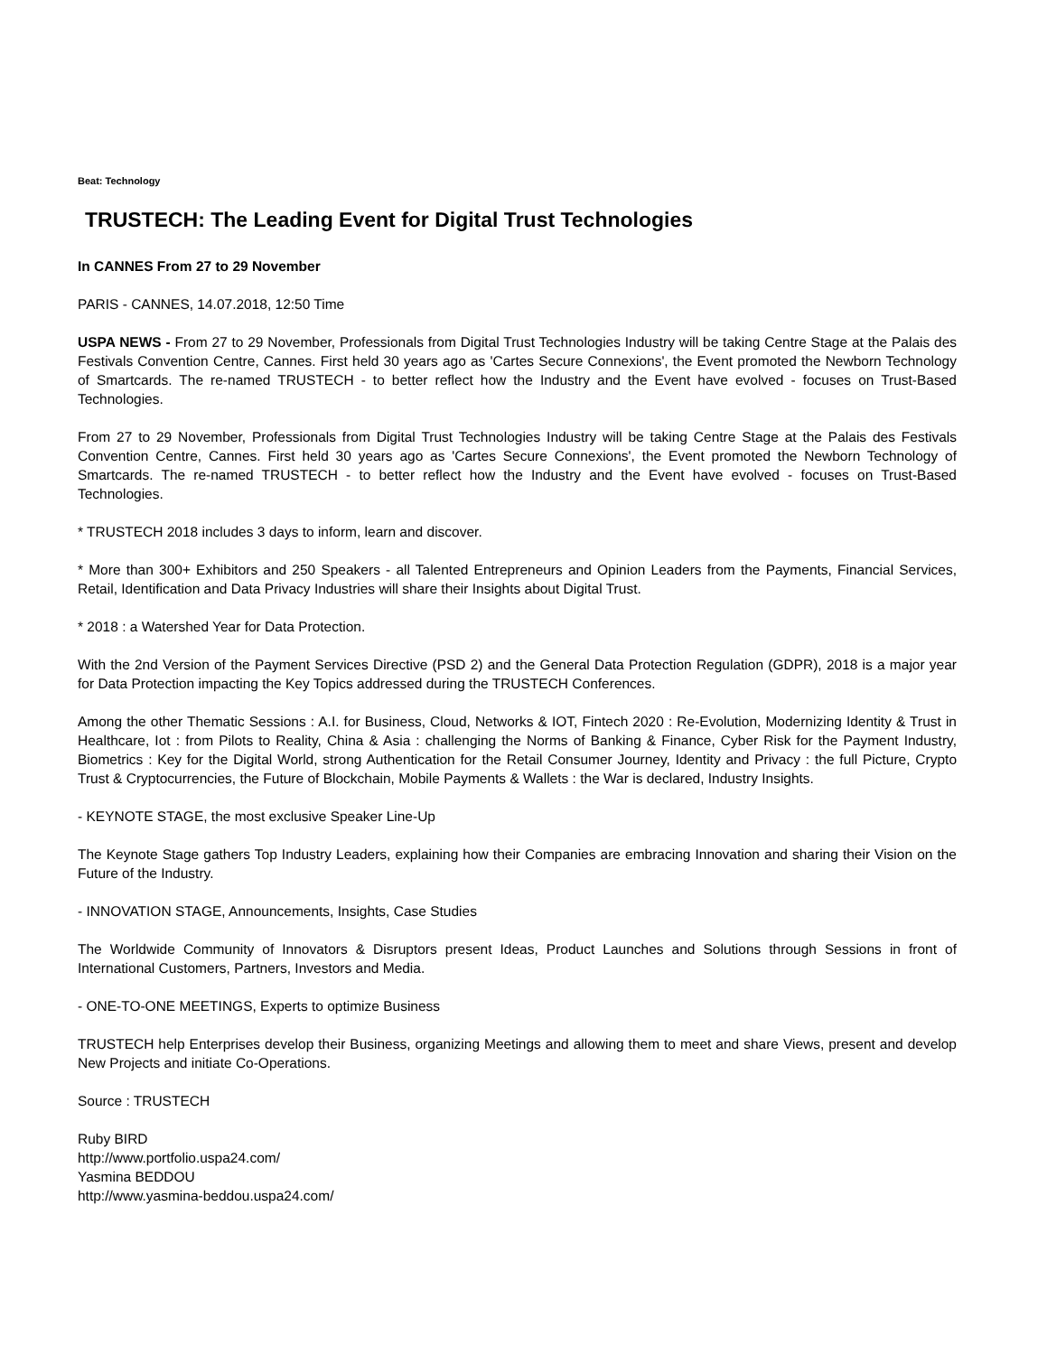Beat: Technology
TRUSTECH: The Leading Event for Digital Trust Technologies
In CANNES From 27 to 29 November
PARIS - CANNES, 14.07.2018, 12:50 Time
USPA NEWS - From 27 to 29 November, Professionals from Digital Trust Technologies Industry will be taking Centre Stage at the Palais des Festivals Convention Centre, Cannes. First held 30 years ago as 'Cartes Secure Connexions', the Event promoted the Newborn Technology of Smartcards. The re-named TRUSTECH - to better reflect how the Industry and the Event have evolved - focuses on Trust-Based Technologies.
From 27 to 29 November, Professionals from Digital Trust Technologies Industry will be taking Centre Stage at the Palais des Festivals Convention Centre, Cannes. First held 30 years ago as 'Cartes Secure Connexions', the Event promoted the Newborn Technology of Smartcards. The re-named TRUSTECH - to better reflect how the Industry and the Event have evolved - focuses on Trust-Based Technologies.
* TRUSTECH 2018 includes 3 days to inform, learn and discover.
* More than 300+ Exhibitors and 250 Speakers - all Talented Entrepreneurs and Opinion Leaders from the Payments, Financial Services, Retail, Identification and Data Privacy Industries will share their Insights about Digital Trust.
* 2018 : a Watershed Year for Data Protection.
With the 2nd Version of the Payment Services Directive (PSD 2) and the General Data Protection Regulation (GDPR), 2018 is a major year for Data Protection impacting the Key Topics addressed during the TRUSTECH Conferences.
Among the other Thematic Sessions : A.I. for Business, Cloud, Networks & IOT, Fintech 2020 : Re-Evolution, Modernizing Identity & Trust in Healthcare, Iot : from Pilots to Reality, China & Asia : challenging the Norms of Banking & Finance, Cyber Risk for the Payment Industry, Biometrics : Key for the Digital World, strong Authentication for the Retail Consumer Journey, Identity and Privacy : the full Picture, Crypto Trust & Cryptocurrencies, the Future of Blockchain, Mobile Payments & Wallets : the War is declared, Industry Insights.
- KEYNOTE STAGE, the most exclusive Speaker Line-Up
The Keynote Stage gathers Top Industry Leaders, explaining how their Companies are embracing Innovation and sharing their Vision on the Future of the Industry.
- INNOVATION STAGE, Announcements, Insights, Case Studies
The Worldwide Community of Innovators & Disruptors present Ideas, Product Launches and Solutions through Sessions in front of International Customers, Partners, Investors and Media.
- ONE-TO-ONE MEETINGS, Experts to optimize Business
TRUSTECH help Enterprises develop their Business, organizing Meetings and allowing them to meet and share Views, present and develop New Projects and initiate Co-Operations.
Source : TRUSTECH
Ruby BIRD
http://www.portfolio.uspa24.com/
Yasmina BEDDOU
http://www.yasmina-beddou.uspa24.com/